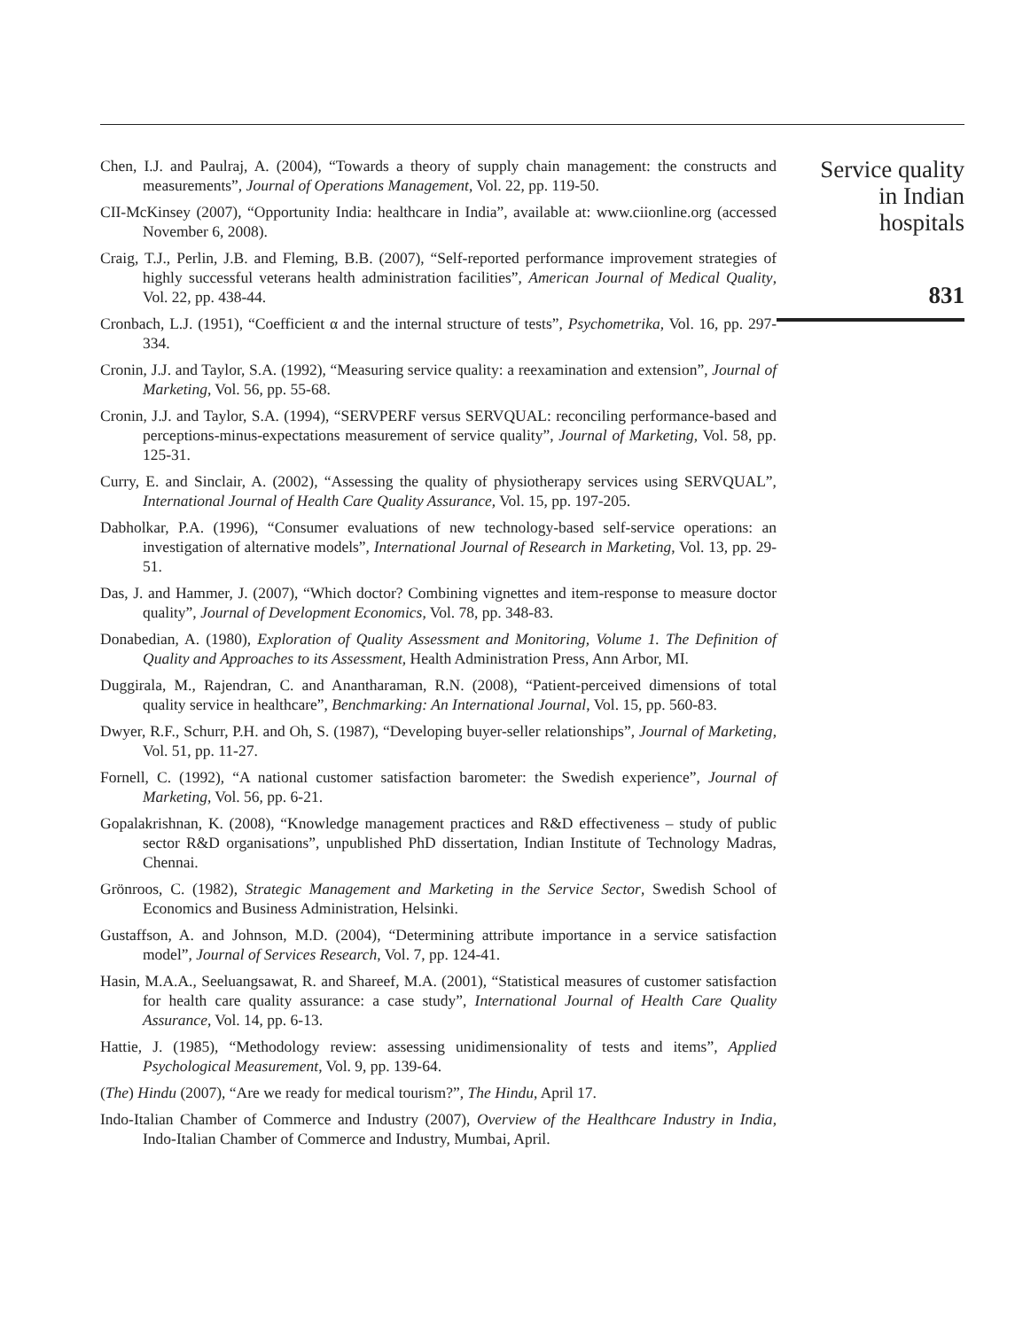Chen, I.J. and Paulraj, A. (2004), “Towards a theory of supply chain management: the constructs and measurements”, Journal of Operations Management, Vol. 22, pp. 119-50.
CII-McKinsey (2007), “Opportunity India: healthcare in India”, available at: www.ciionline.org (accessed November 6, 2008).
Craig, T.J., Perlin, J.B. and Fleming, B.B. (2007), “Self-reported performance improvement strategies of highly successful veterans health administration facilities”, American Journal of Medical Quality, Vol. 22, pp. 438-44.
Cronbach, L.J. (1951), “Coefficient α and the internal structure of tests”, Psychometrika, Vol. 16, pp. 297-334.
Cronin, J.J. and Taylor, S.A. (1992), “Measuring service quality: a reexamination and extension”, Journal of Marketing, Vol. 56, pp. 55-68.
Cronin, J.J. and Taylor, S.A. (1994), “SERVPERF versus SERVQUAL: reconciling performance-based and perceptions-minus-expectations measurement of service quality”, Journal of Marketing, Vol. 58, pp. 125-31.
Curry, E. and Sinclair, A. (2002), “Assessing the quality of physiotherapy services using SERVQUAL”, International Journal of Health Care Quality Assurance, Vol. 15, pp. 197-205.
Dabholkar, P.A. (1996), “Consumer evaluations of new technology-based self-service operations: an investigation of alternative models”, International Journal of Research in Marketing, Vol. 13, pp. 29-51.
Das, J. and Hammer, J. (2007), “Which doctor? Combining vignettes and item-response to measure doctor quality”, Journal of Development Economics, Vol. 78, pp. 348-83.
Donabedian, A. (1980), Exploration of Quality Assessment and Monitoring, Volume 1. The Definition of Quality and Approaches to its Assessment, Health Administration Press, Ann Arbor, MI.
Duggirala, M., Rajendran, C. and Anantharaman, R.N. (2008), “Patient-perceived dimensions of total quality service in healthcare”, Benchmarking: An International Journal, Vol. 15, pp. 560-83.
Dwyer, R.F., Schurr, P.H. and Oh, S. (1987), “Developing buyer-seller relationships”, Journal of Marketing, Vol. 51, pp. 11-27.
Fornell, C. (1992), “A national customer satisfaction barometer: the Swedish experience”, Journal of Marketing, Vol. 56, pp. 6-21.
Gopalakrishnan, K. (2008), “Knowledge management practices and R&D effectiveness – study of public sector R&D organisations”, unpublished PhD dissertation, Indian Institute of Technology Madras, Chennai.
Grönroos, C. (1982), Strategic Management and Marketing in the Service Sector, Swedish School of Economics and Business Administration, Helsinki.
Gustaffson, A. and Johnson, M.D. (2004), “Determining attribute importance in a service satisfaction model”, Journal of Services Research, Vol. 7, pp. 124-41.
Hasin, M.A.A., Seeluangsawat, R. and Shareef, M.A. (2001), “Statistical measures of customer satisfaction for health care quality assurance: a case study”, International Journal of Health Care Quality Assurance, Vol. 14, pp. 6-13.
Hattie, J. (1985), “Methodology review: assessing unidimensionality of tests and items”, Applied Psychological Measurement, Vol. 9, pp. 139-64.
(The) Hindu (2007), “Are we ready for medical tourism?”, The Hindu, April 17.
Indo-Italian Chamber of Commerce and Industry (2007), Overview of the Healthcare Industry in India, Indo-Italian Chamber of Commerce and Industry, Mumbai, April.
Service quality
in Indian
hospitals
831